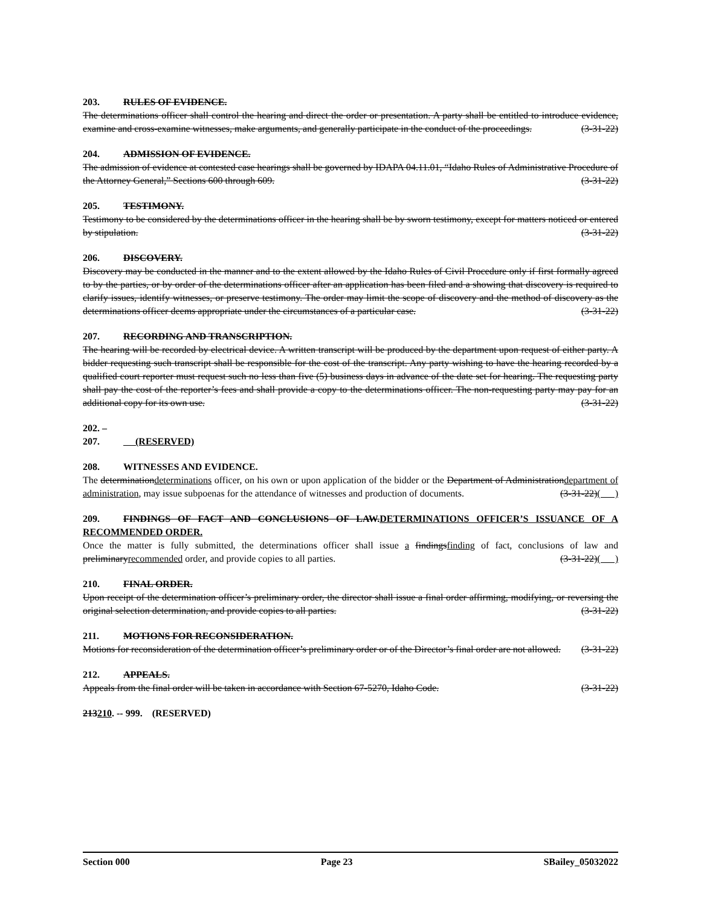203. RULES OF EVIDENCE.
The determinations officer shall control the hearing and direct the order or presentation. A party shall be entitled to introduce evidence, examine and cross-examine witnesses, make arguments, and generally participate in the conduct of the proceedings. (3-31-22)
204. ADMISSION OF EVIDENCE.
The admission of evidence at contested case hearings shall be governed by IDAPA 04.11.01, “Idaho Rules of Administrative Procedure of the Attorney General,” Sections 600 through 609. (3-31-22)
205. TESTIMONY.
Testimony to be considered by the determinations officer in the hearing shall be by sworn testimony, except for matters noticed or entered by stipulation. (3-31-22)
206. DISCOVERY.
Discovery may be conducted in the manner and to the extent allowed by the Idaho Rules of Civil Procedure only if first formally agreed to by the parties, or by order of the determinations officer after an application has been filed and a showing that discovery is required to clarify issues, identify witnesses, or preserve testimony. The order may limit the scope of discovery and the method of discovery as the determinations officer deems appropriate under the circumstances of a particular case. (3-31-22)
207. RECORDING AND TRANSCRIPTION.
The hearing will be recorded by electrical device. A written transcript will be produced by the department upon request of either party. A bidder requesting such transcript shall be responsible for the cost of the transcript. Any party wishing to have the hearing recorded by a qualified court reporter must request such no less than five (5) business days in advance of the date set for hearing. The requesting party shall pay the cost of the reporter’s fees and shall provide a copy to the determinations officer. The non-requesting party may pay for an additional copy for its own use. (3-31-22)
202. – 207. (RESERVED)
208. WITNESSES AND EVIDENCE.
The determinationdeterminations officer, on his own or upon application of the bidder or the Department of Administrationdepartment of administration, may issue subpoenas for the attendance of witnesses and production of documents. (3-31-22)( )
209. FINDINGS OF FACT AND CONCLUSIONS OF LAW.DETERMINATIONS OFFICER’S ISSUANCE OF A RECOMMENDED ORDER.
Once the matter is fully submitted, the determinations officer shall issue a findingsfinding of fact, conclusions of law and preliminaryrecommended order, and provide copies to all parties. (3-31-22)( )
210. FINAL ORDER.
Upon receipt of the determination officer’s preliminary order, the director shall issue a final order affirming, modifying, or reversing the original selection determination, and provide copies to all parties. (3-31-22)
211. MOTIONS FOR RECONSIDERATION.
Motions for reconsideration of the determination officer’s preliminary order or of the Director’s final order are not allowed. (3-31-22)
212. APPEALS.
Appeals from the final order will be taken in accordance with Section 67-5270, Idaho Code. (3-31-22)
213210. -- 999. (RESERVED)
Section 000 Page 23 SBailey_05032022